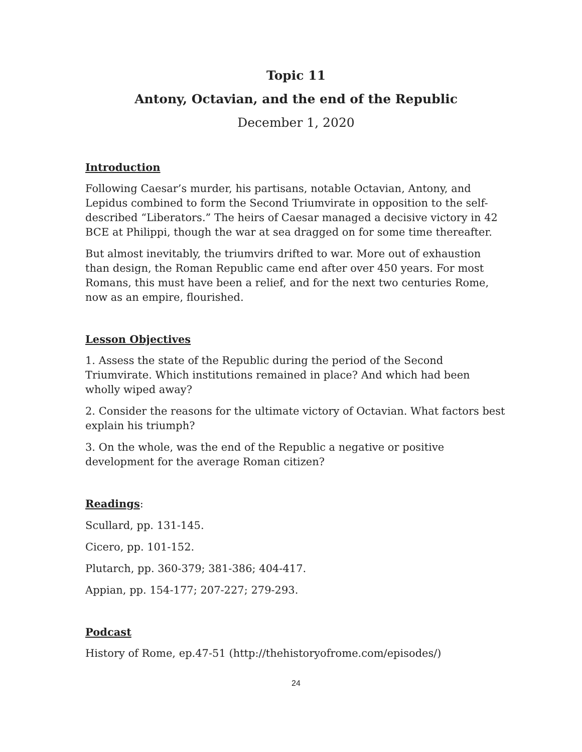Topic 11
Antony, Octavian, and the end of the Republic
December 1, 2020
Introduction
Following Caesar’s murder, his partisans, notable Octavian, Antony, and Lepidus combined to form the Second Triumvirate in opposition to the self-described “Liberators.” The heirs of Caesar managed a decisive victory in 42 BCE at Philippi, though the war at sea dragged on for some time thereafter.
But almost inevitably, the triumvirs drifted to war. More out of exhaustion than design, the Roman Republic came end after over 450 years. For most Romans, this must have been a relief, and for the next two centuries Rome, now as an empire, flourished.
Lesson Objectives
1. Assess the state of the Republic during the period of the Second Triumvirate. Which institutions remained in place? And which had been wholly wiped away?
2. Consider the reasons for the ultimate victory of Octavian. What factors best explain his triumph?
3. On the whole, was the end of the Republic a negative or positive development for the average Roman citizen?
Readings:
Scullard, pp. 131-145.
Cicero, pp. 101-152.
Plutarch, pp. 360-379; 381-386; 404-417.
Appian, pp. 154-177; 207-227; 279-293.
Podcast
History of Rome, ep.47-51 (http://thehistoryofrome.com/episodes/)
24